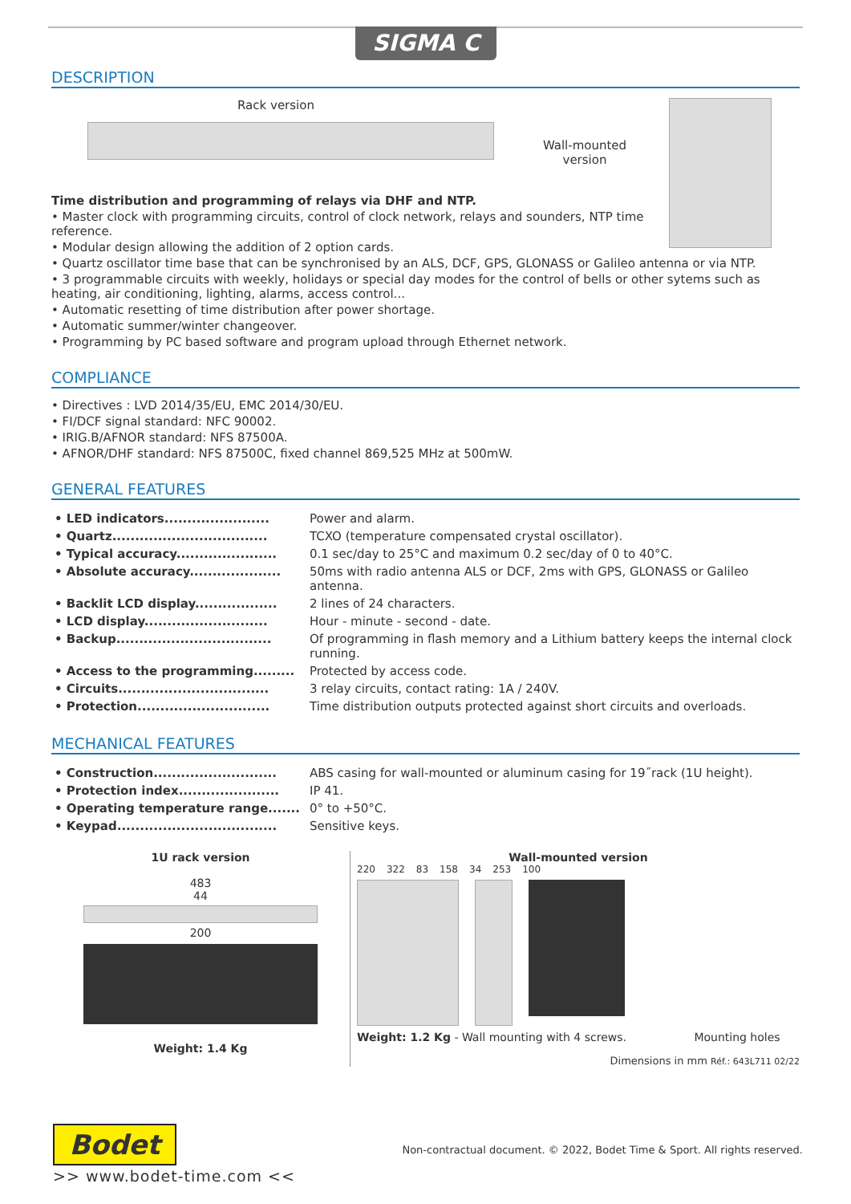SIGMA C
DESCRIPTION
Rack version
Wall-mounted
version
Time distribution and programming of relays via DHF and NTP.
• Master clock with programming circuits, control of clock network, relays and sounders, NTP time reference.
• Modular design allowing the addition of 2 option cards.
• Quartz oscillator time base that can be synchronised by an ALS, DCF, GPS, GLONASS or Galileo antenna or via NTP.
• 3 programmable circuits with weekly, holidays or special day modes for the control of bells or other sytems such as heating, air conditioning, lighting, alarms, access control...
• Automatic resetting of time distribution after power shortage.
• Automatic summer/winter changeover.
• Programming by PC based software and program upload through Ethernet network.
COMPLIANCE
• Directives : LVD 2014/35/EU, EMC 2014/30/EU.
• FI/DCF signal standard: NFC 90002.
• IRIG.B/AFNOR standard: NFS 87500A.
• AFNOR/DHF standard: NFS 87500C, fixed channel 869,525 MHz at 500mW.
GENERAL FEATURES
| • LED indicators....................... | Power and alarm. |
| • Quartz.................................. | TCXO (temperature compensated crystal oscillator). |
| • Typical accuracy...................... | 0.1 sec/day to 25°C and maximum 0.2 sec/day of 0 to 40°C. |
| • Absolute accuracy.................... | 50ms with radio antenna ALS or DCF, 2ms with GPS, GLONASS or Galileo antenna. |
| • Backlit LCD display.................. | 2 lines of 24 characters. |
| • LCD display........................... | Hour - minute - second - date. |
| • Backup.................................. | Of programming in flash memory and a Lithium battery keeps the internal clock running. |
| • Access to the programming......... | Protected by access code. |
| • Circuits................................. | 3 relay circuits, contact rating: 1A / 240V. |
| • Protection............................. | Time distribution outputs protected against short circuits and overloads. |
MECHANICAL FEATURES
| • Construction........................... | ABS casing for wall-mounted or aluminum casing for 19˝rack (1U height). |
| • Protection index...................... | IP 41. |
| • Operating temperature range....... | 0° to +50°C. |
| • Keypad................................... | Sensitive keys. |
1U rack version
483
44
200
Weight: 1.4 Kg
Wall-mounted version
220 322 83 158 34 253 100
Weight: 1.2 Kg - Wall mounting with 4 screws. Mounting holes
Dimensions in mm Réf.: 643L711 02/22
Bodet
Non-contractual document. © 2022, Bodet Time & Sport. All rights reserved.
>> www.bodet-time.com <<